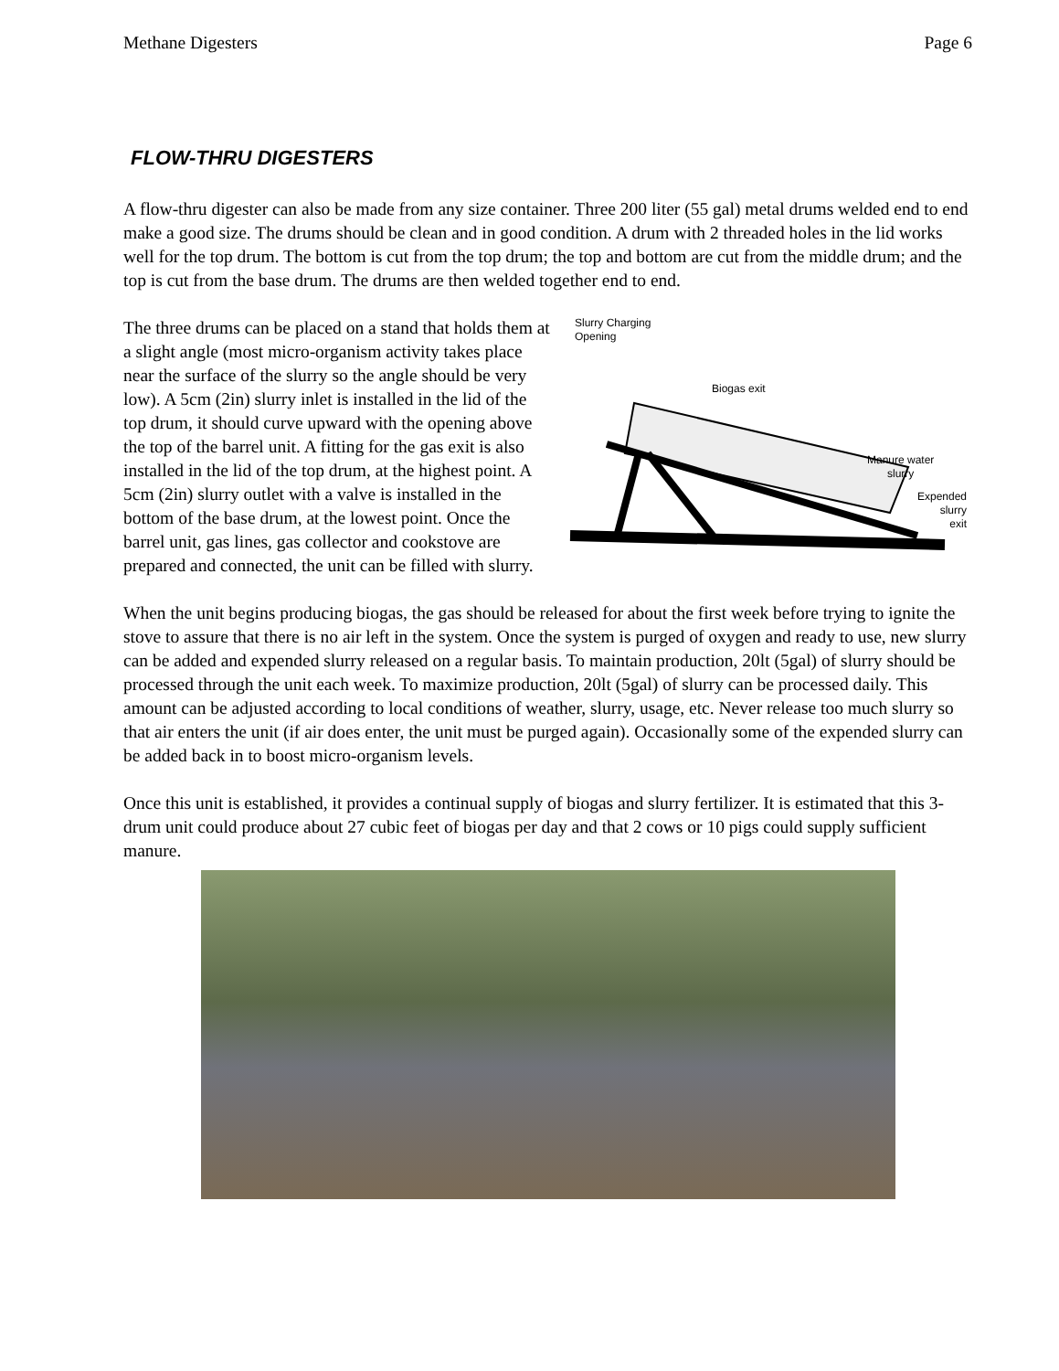Methane Digesters Page 6
FLOW-THRU DIGESTERS
A flow-thru digester can also be made from any size container. Three 200 liter (55 gal) metal drums welded end to end make a good size. The drums should be clean and in good condition. A drum with 2 threaded holes in the lid works well for the top drum. The bottom is cut from the top drum; the top and bottom are cut from the middle drum; and the top is cut from the base drum. The drums are then welded together end to end.
Slurry Charging
Opening
Biogas exit
Manure water
slurry
Expended
slurry
exit
The three drums can be placed on a stand that holds them at a slight angle (most micro-organism activity takes place near the surface of the slurry so the angle should be very low). A 5cm (2in) slurry inlet is installed in the lid of the top drum, it should curve upward with the opening above the top of the barrel unit. A fitting for the gas exit is also installed in the lid of the top drum, at the highest point. A 5cm (2in) slurry outlet with a valve is installed in the bottom of the base drum, at the lowest point. Once the barrel unit, gas lines, gas collector and cookstove are prepared and connected, the unit can be filled with slurry.
When the unit begins producing biogas, the gas should be released for about the first week before trying to ignite the stove to assure that there is no air left in the system. Once the system is purged of oxygen and ready to use, new slurry can be added and expended slurry released on a regular basis. To maintain production, 20lt (5gal) of slurry should be processed through the unit each week. To maximize production, 20lt (5gal) of slurry can be processed daily. This amount can be adjusted according to local conditions of weather, slurry, usage, etc. Never release too much slurry so that air enters the unit (if air does enter, the unit must be purged again). Occasionally some of the expended slurry can be added back in to boost micro-organism levels.
Once this unit is established, it provides a continual supply of biogas and slurry fertilizer. It is estimated that this 3-drum unit could produce about 27 cubic feet of biogas per day and that 2 cows or 10 pigs could supply sufficient manure.